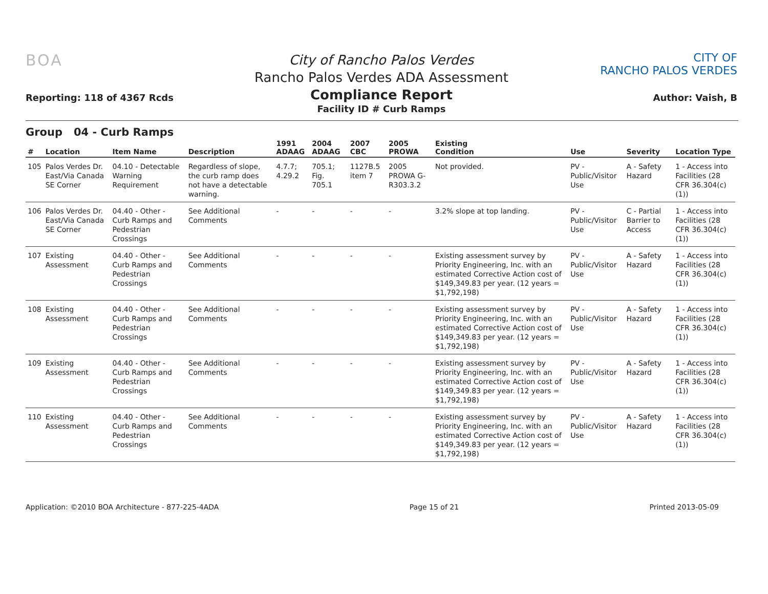BOA
Reporting: 118 of 4367 Rcds
City of Rancho Palos Verdes
Rancho Palos Verdes ADA Assessment
Compliance Report
Facility ID # Curb Ramps
CITY OF
RANCHO PALOS VERDES
Author: Vaish, B
Group 04 - Curb Ramps
| # | Location | Item Name | Description | 1991 ADAAG | 2004 ADAAG | 2007 CBC | 2005 PROWA | Existing Condition | Use | Severity | Location Type |
| --- | --- | --- | --- | --- | --- | --- | --- | --- | --- | --- | --- |
| 105 | Palos Verdes Dr. East/Via Canada SE Corner | 04.10 - Detectable Warning Requirement | Regardless of slope, the curb ramp does not have a detectable warning. | 4.7.7; 4.29.2 | 705.1; Fig. 705.1 | 1127B.5 item 7 | 2005 PROWA G-R303.3.2 | Not provided. | PV - Public/Visitor Use | A - Safety Hazard | 1 - Access into Facilities (28 CFR 36.304(c)(1)) |
| 106 | Palos Verdes Dr. East/Via Canada SE Corner | 04.40 - Other - Curb Ramps and Pedestrian Crossings | See Additional Comments | - | - | - | - | 3.2% slope at top landing. | PV - Public/Visitor Use | C - Partial Barrier to Access | 1 - Access into Facilities (28 CFR 36.304(c)(1)) |
| 107 | Existing Assessment | 04.40 - Other - Curb Ramps and Pedestrian Crossings | See Additional Comments | - | - | - | - | Existing assessment survey by Priority Engineering, Inc. with an estimated Corrective Action cost of $149,349.83 per year. (12 years = $1,792,198) | PV - Public/Visitor Use | A - Safety Hazard | 1 - Access into Facilities (28 CFR 36.304(c)(1)) |
| 108 | Existing Assessment | 04.40 - Other - Curb Ramps and Pedestrian Crossings | See Additional Comments | - | - | - | - | Existing assessment survey by Priority Engineering, Inc. with an estimated Corrective Action cost of $149,349.83 per year. (12 years = $1,792,198) | PV - Public/Visitor Use | A - Safety Hazard | 1 - Access into Facilities (28 CFR 36.304(c)(1)) |
| 109 | Existing Assessment | 04.40 - Other - Curb Ramps and Pedestrian Crossings | See Additional Comments | - | - | - | - | Existing assessment survey by Priority Engineering, Inc. with an estimated Corrective Action cost of $149,349.83 per year. (12 years = $1,792,198) | PV - Public/Visitor Use | A - Safety Hazard | 1 - Access into Facilities (28 CFR 36.304(c)(1)) |
| 110 | Existing Assessment | 04.40 - Other - Curb Ramps and Pedestrian Crossings | See Additional Comments | - | - | - | - | Existing assessment survey by Priority Engineering, Inc. with an estimated Corrective Action cost of $149,349.83 per year. (12 years = $1,792,198) | PV - Public/Visitor Use | A - Safety Hazard | 1 - Access into Facilities (28 CFR 36.304(c)(1)) |
Application: ©2010 BOA Architecture - 877-225-4ADA Page 15 of 21 Printed 2013-05-09